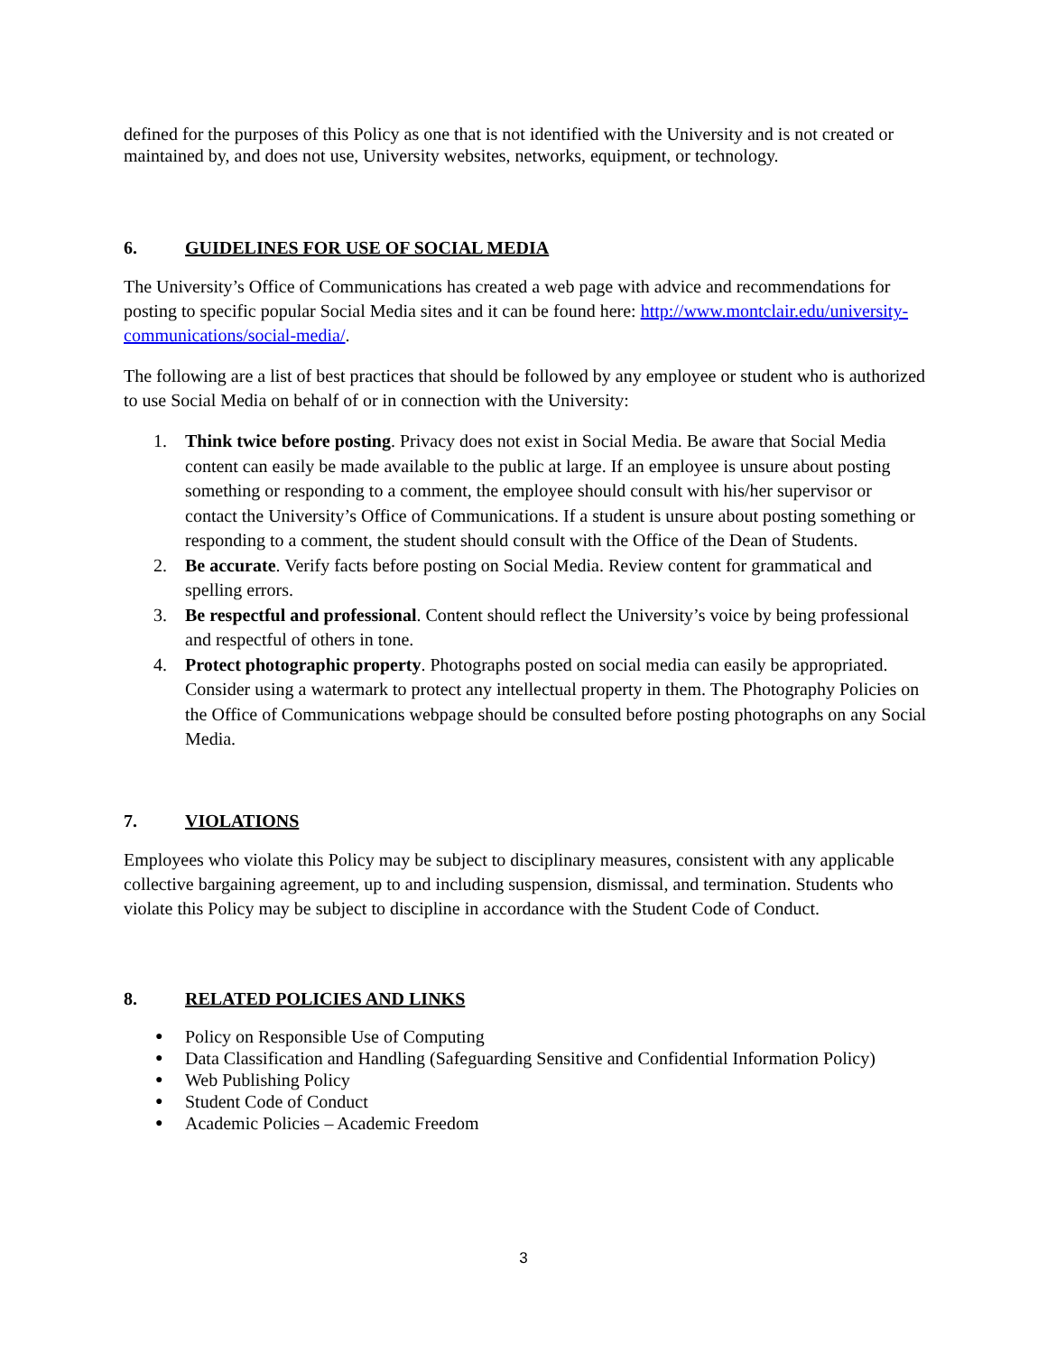defined for the purposes of this Policy as one that is not identified with the University and is not created or maintained by, and does not use, University websites, networks, equipment, or technology.
6. GUIDELINES FOR USE OF SOCIAL MEDIA
The University’s Office of Communications has created a web page with advice and recommendations for posting to specific popular Social Media sites and it can be found here: http://www.montclair.edu/university-communications/social-media/.
The following are a list of best practices that should be followed by any employee or student who is authorized to use Social Media on behalf of or in connection with the University:
1. Think twice before posting. Privacy does not exist in Social Media. Be aware that Social Media content can easily be made available to the public at large. If an employee is unsure about posting something or responding to a comment, the employee should consult with his/her supervisor or contact the University’s Office of Communications. If a student is unsure about posting something or responding to a comment, the student should consult with the Office of the Dean of Students.
2. Be accurate. Verify facts before posting on Social Media. Review content for grammatical and spelling errors.
3. Be respectful and professional. Content should reflect the University’s voice by being professional and respectful of others in tone.
4. Protect photographic property. Photographs posted on social media can easily be appropriated. Consider using a watermark to protect any intellectual property in them. The Photography Policies on the Office of Communications webpage should be consulted before posting photographs on any Social Media.
7. VIOLATIONS
Employees who violate this Policy may be subject to disciplinary measures, consistent with any applicable collective bargaining agreement, up to and including suspension, dismissal, and termination. Students who violate this Policy may be subject to discipline in accordance with the Student Code of Conduct.
8. RELATED POLICIES AND LINKS
● Policy on Responsible Use of Computing
● Data Classification and Handling (Safeguarding Sensitive and Confidential Information Policy)
● Web Publishing Policy
● Student Code of Conduct
● Academic Policies – Academic Freedom
3